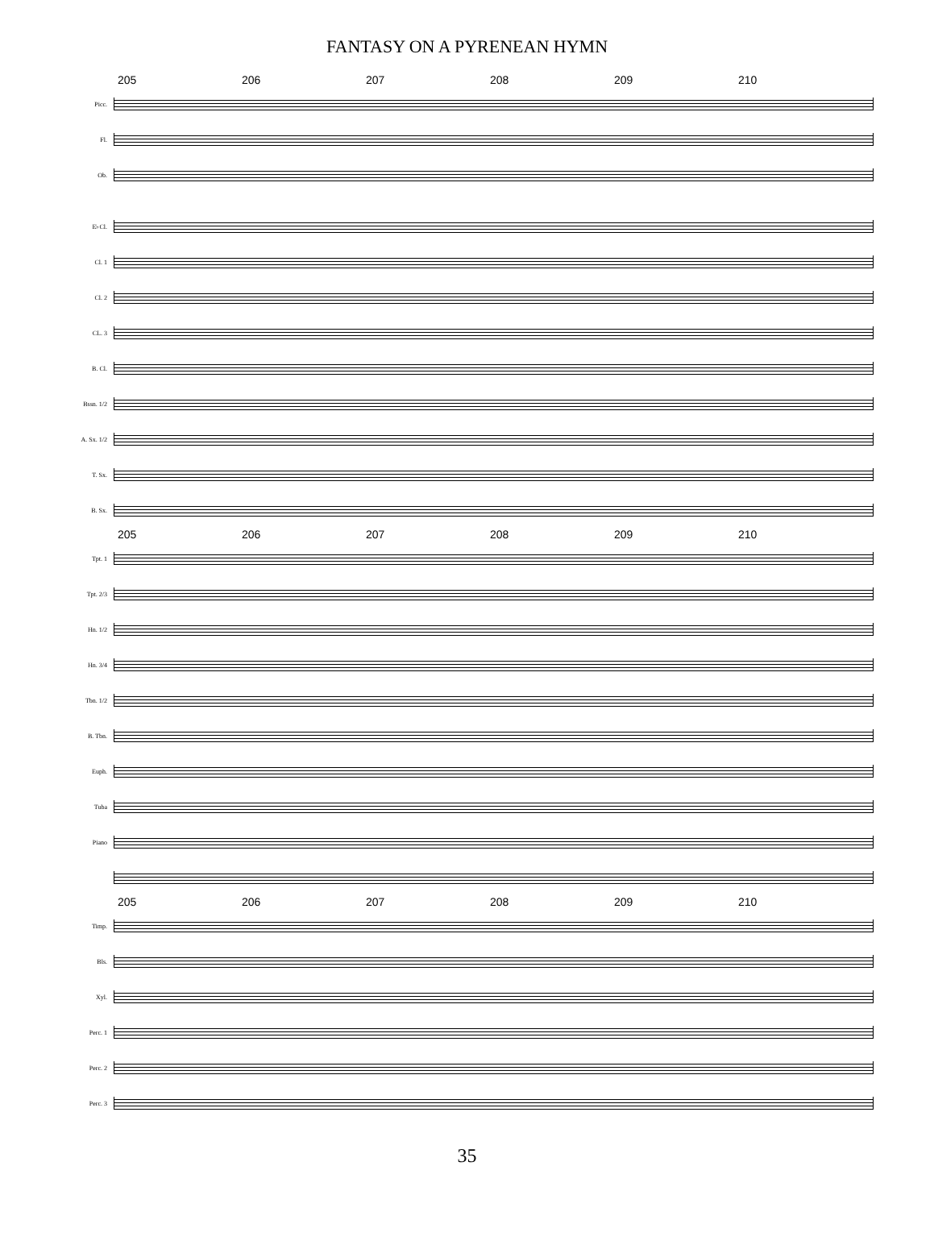FANTASY ON A PYRENEAN HYMN
205 206 207 208 209 210
Picc.
Fl.
Ob.
E♭Cl.
Cl. 1
Cl. 2
CL. 3
B. Cl.
Bssn. 1/2
A. Sx. 1/2
T. Sx.
B. Sx.
205 206 207 208 209 210
Tpt. 1
Tpt. 2/3
Hn. 1/2
Hn. 3/4
Tbn. 1/2
B. Tbn.
Euph.
Tuba
Piano
205 206 207 208 209 210
Timp.
Bls.
Xyl.
Perc. 1
Perc. 2
Perc. 3
35